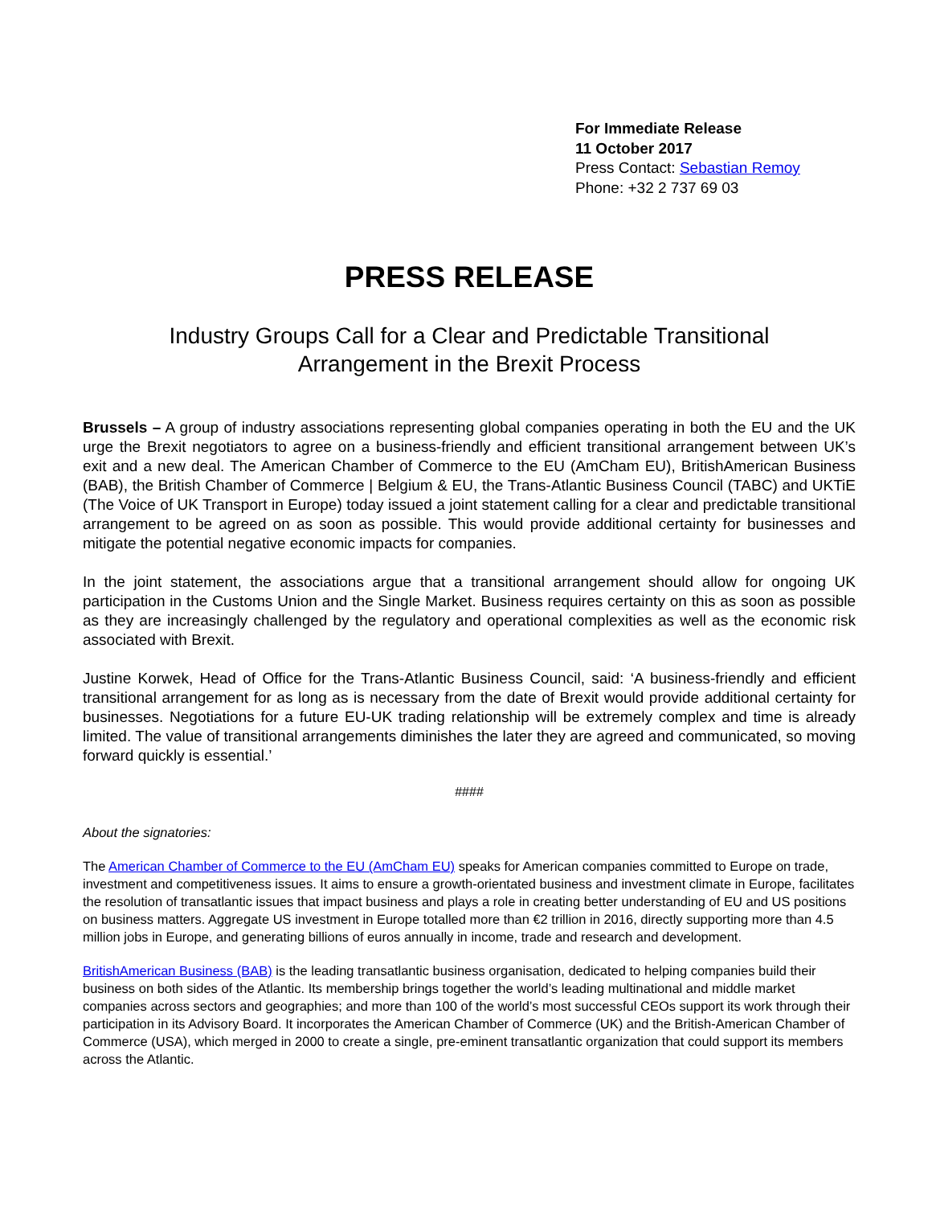For Immediate Release
11 October 2017
Press Contact: Sebastian Remoy
Phone: +32 2 737 69 03
PRESS RELEASE
Industry Groups Call for a Clear and Predictable Transitional
Arrangement in the Brexit Process
Brussels – A group of industry associations representing global companies operating in both the EU and the UK urge the Brexit negotiators to agree on a business-friendly and efficient transitional arrangement between UK’s exit and a new deal. The American Chamber of Commerce to the EU (AmCham EU), BritishAmerican Business (BAB), the British Chamber of Commerce | Belgium & EU, the Trans-Atlantic Business Council (TABC) and UKTiE (The Voice of UK Transport in Europe) today issued a joint statement calling for a clear and predictable transitional arrangement to be agreed on as soon as possible. This would provide additional certainty for businesses and mitigate the potential negative economic impacts for companies.
In the joint statement, the associations argue that a transitional arrangement should allow for ongoing UK participation in the Customs Union and the Single Market. Business requires certainty on this as soon as possible as they are increasingly challenged by the regulatory and operational complexities as well as the economic risk associated with Brexit.
Justine Korwek, Head of Office for the Trans-Atlantic Business Council, said: ‘A business-friendly and efficient transitional arrangement for as long as is necessary from the date of Brexit would provide additional certainty for businesses. Negotiations for a future EU-UK trading relationship will be extremely complex and time is already limited. The value of transitional arrangements diminishes the later they are agreed and communicated, so moving forward quickly is essential.’
####
About the signatories:
The American Chamber of Commerce to the EU (AmCham EU) speaks for American companies committed to Europe on trade, investment and competitiveness issues. It aims to ensure a growth-orientated business and investment climate in Europe, facilitates the resolution of transatlantic issues that impact business and plays a role in creating better understanding of EU and US positions on business matters. Aggregate US investment in Europe totalled more than €2 trillion in 2016, directly supporting more than 4.5 million jobs in Europe, and generating billions of euros annually in income, trade and research and development.
BritishAmerican Business (BAB) is the leading transatlantic business organisation, dedicated to helping companies build their business on both sides of the Atlantic. Its membership brings together the world’s leading multinational and middle market companies across sectors and geographies; and more than 100 of the world’s most successful CEOs support its work through their participation in its Advisory Board. It incorporates the American Chamber of Commerce (UK) and the British-American Chamber of Commerce (USA), which merged in 2000 to create a single, pre-eminent transatlantic organization that could support its members across the Atlantic.